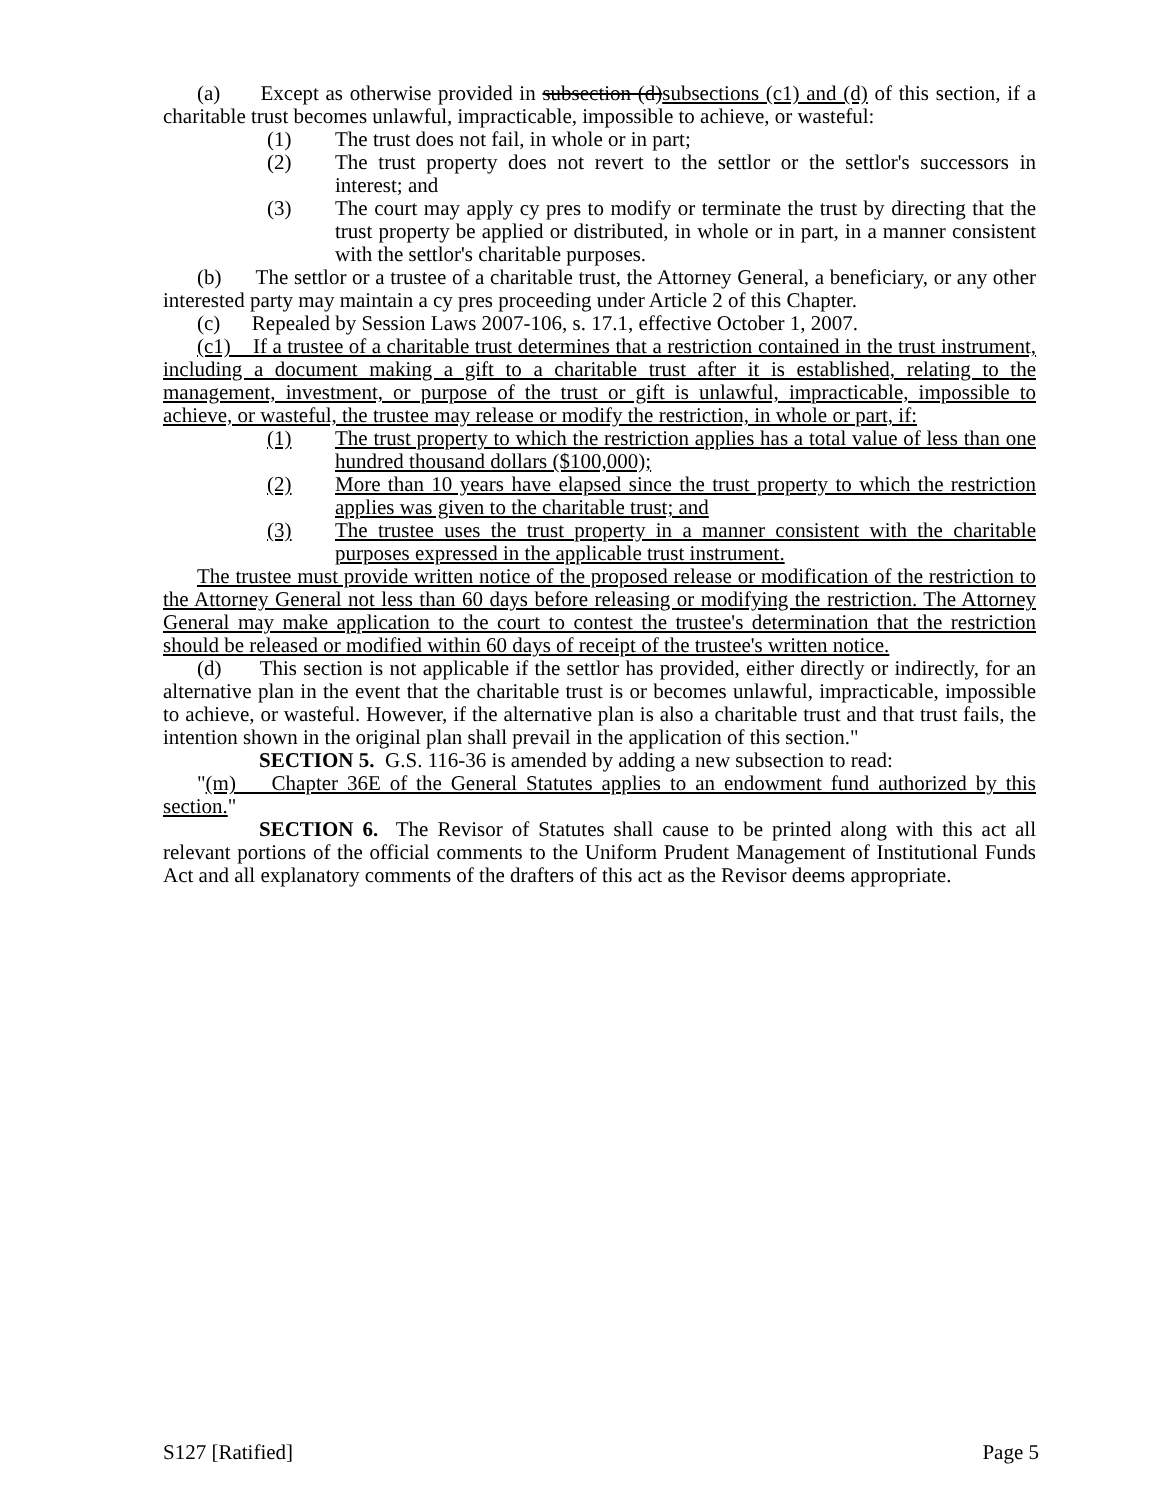(a) Except as otherwise provided in subsection (d)subsections (c1) and (d) of this section, if a charitable trust becomes unlawful, impracticable, impossible to achieve, or wasteful:
(1) The trust does not fail, in whole or in part;
(2) The trust property does not revert to the settlor or the settlor's successors in interest; and
(3) The court may apply cy pres to modify or terminate the trust by directing that the trust property be applied or distributed, in whole or in part, in a manner consistent with the settlor's charitable purposes.
(b) The settlor or a trustee of a charitable trust, the Attorney General, a beneficiary, or any other interested party may maintain a cy pres proceeding under Article 2 of this Chapter.
(c) Repealed by Session Laws 2007-106, s. 17.1, effective October 1, 2007.
(c1) If a trustee of a charitable trust determines that a restriction contained in the trust instrument, including a document making a gift to a charitable trust after it is established, relating to the management, investment, or purpose of the trust or gift is unlawful, impracticable, impossible to achieve, or wasteful, the trustee may release or modify the restriction, in whole or part, if:
(1) The trust property to which the restriction applies has a total value of less than one hundred thousand dollars ($100,000);
(2) More than 10 years have elapsed since the trust property to which the restriction applies was given to the charitable trust; and
(3) The trustee uses the trust property in a manner consistent with the charitable purposes expressed in the applicable trust instrument.
The trustee must provide written notice of the proposed release or modification of the restriction to the Attorney General not less than 60 days before releasing or modifying the restriction. The Attorney General may make application to the court to contest the trustee's determination that the restriction should be released or modified within 60 days of receipt of the trustee's written notice.
(d) This section is not applicable if the settlor has provided, either directly or indirectly, for an alternative plan in the event that the charitable trust is or becomes unlawful, impracticable, impossible to achieve, or wasteful. However, if the alternative plan is also a charitable trust and that trust fails, the intention shown in the original plan shall prevail in the application of this section."
SECTION 5. G.S. 116-36 is amended by adding a new subsection to read:
"(m) Chapter 36E of the General Statutes applies to an endowment fund authorized by this section."
SECTION 6. The Revisor of Statutes shall cause to be printed along with this act all relevant portions of the official comments to the Uniform Prudent Management of Institutional Funds Act and all explanatory comments of the drafters of this act as the Revisor deems appropriate.
S127 [Ratified] Page 5